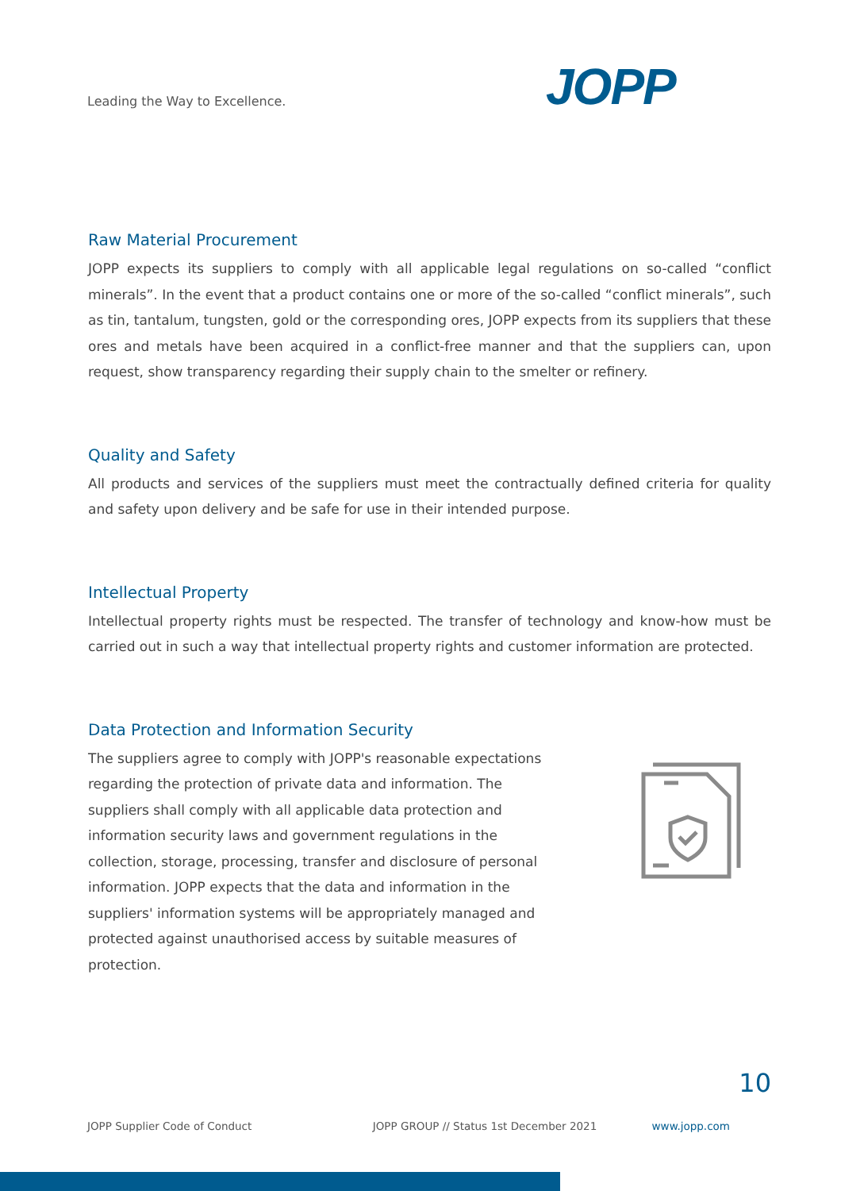Leading the Way to Excellence. JOPP
Raw Material Procurement
JOPP expects its suppliers to comply with all applicable legal regulations on so-called “conflict minerals”. In the event that a product contains one or more of the so-called “conflict minerals”, such as tin, tantalum, tungsten, gold or the corresponding ores, JOPP expects from its suppliers that these ores and metals have been acquired in a conflict-free manner and that the suppliers can, upon request, show transparency regarding their supply chain to the smelter or refinery.
Quality and Safety
All products and services of the suppliers must meet the contractually defined criteria for quality and safety upon delivery and be safe for use in their intended purpose.
Intellectual Property
Intellectual property rights must be respected. The transfer of technology and know-how must be carried out in such a way that intellectual property rights and customer information are protected.
Data Protection and Information Security
The suppliers agree to comply with JOPP's reasonable expectations regarding the protection of private data and information. The suppliers shall comply with all applicable data protection and information security laws and government regulations in the collection, storage, processing, transfer and disclosure of personal information. JOPP expects that the data and information in the suppliers' information systems will be appropriately managed and protected against unauthorised access by suitable measures of protection.
10
JOPP Supplier Code of Conduct JOPP GROUP // Status 1st December 2021 www.jopp.com